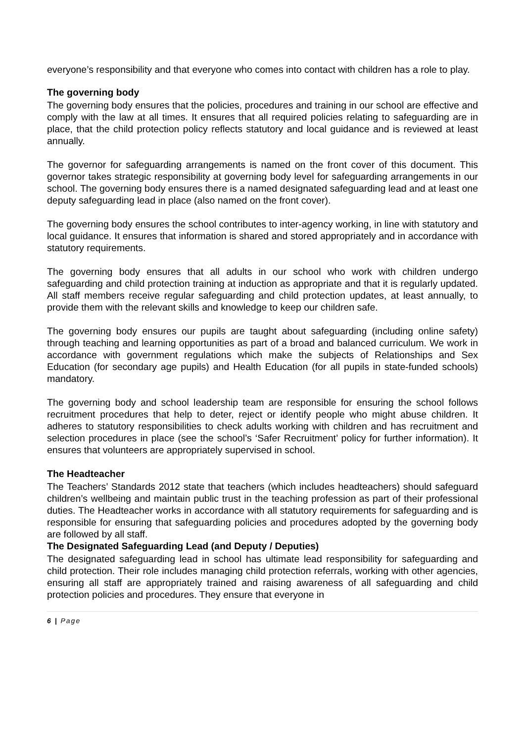everyone’s responsibility and that everyone who comes into contact with children has a role to play.
The governing body
The governing body ensures that the policies, procedures and training in our school are effective and comply with the law at all times. It ensures that all required policies relating to safeguarding are in place, that the child protection policy reflects statutory and local guidance and is reviewed at least annually.
The governor for safeguarding arrangements is named on the front cover of this document. This governor takes strategic responsibility at governing body level for safeguarding arrangements in our school. The governing body ensures there is a named designated safeguarding lead and at least one deputy safeguarding lead in place (also named on the front cover).
The governing body ensures the school contributes to inter-agency working, in line with statutory and local guidance. It ensures that information is shared and stored appropriately and in accordance with statutory requirements.
The governing body ensures that all adults in our school who work with children undergo safeguarding and child protection training at induction as appropriate and that it is regularly updated. All staff members receive regular safeguarding and child protection updates, at least annually, to provide them with the relevant skills and knowledge to keep our children safe.
The governing body ensures our pupils are taught about safeguarding (including online safety) through teaching and learning opportunities as part of a broad and balanced curriculum. We work in accordance with government regulations which make the subjects of Relationships and Sex Education (for secondary age pupils) and Health Education (for all pupils in state-funded schools) mandatory.
The governing body and school leadership team are responsible for ensuring the school follows recruitment procedures that help to deter, reject or identify people who might abuse children. It adheres to statutory responsibilities to check adults working with children and has recruitment and selection procedures in place (see the school’s ‘Safer Recruitment’ policy for further information). It ensures that volunteers are appropriately supervised in school.
The Headteacher
The Teachers’ Standards 2012 state that teachers (which includes headteachers) should safeguard children’s wellbeing and maintain public trust in the teaching profession as part of their professional duties. The Headteacher works in accordance with all statutory requirements for safeguarding and is responsible for ensuring that safeguarding policies and procedures adopted by the governing body are followed by all staff.
The Designated Safeguarding Lead (and Deputy / Deputies)
The designated safeguarding lead in school has ultimate lead responsibility for safeguarding and child protection. Their role includes managing child protection referrals, working with other agencies, ensuring all staff are appropriately trained and raising awareness of all safeguarding and child protection policies and procedures. They ensure that everyone in
6 | Page